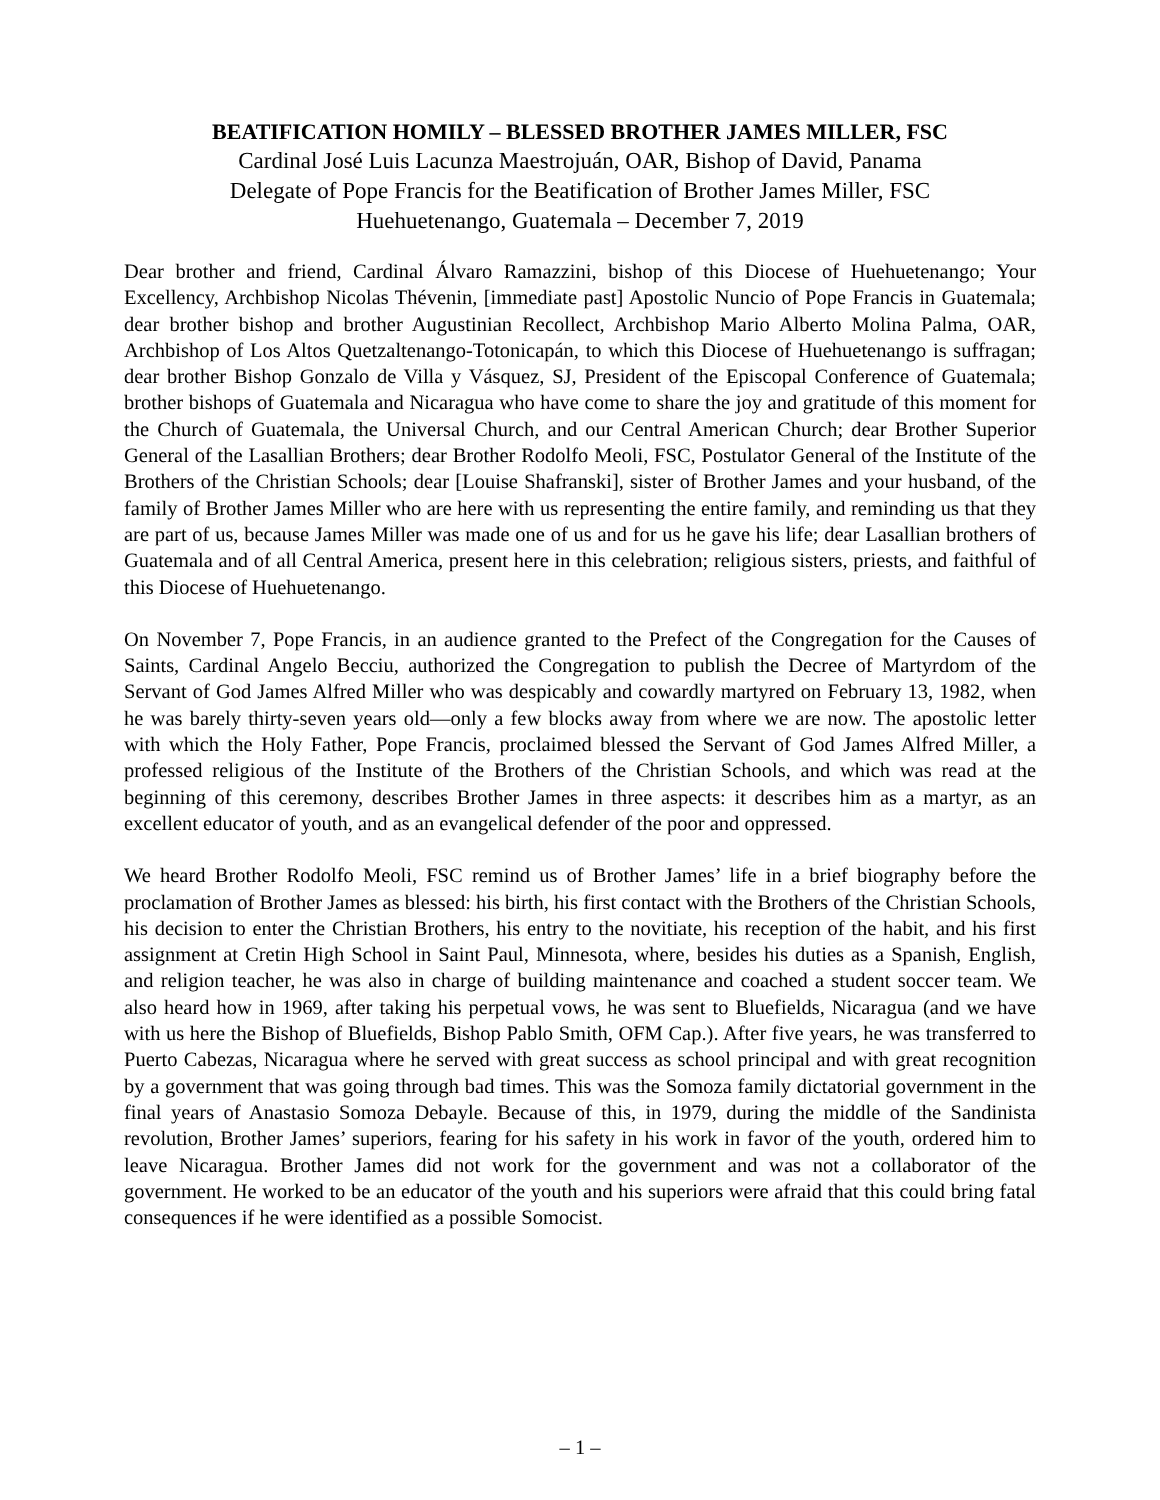BEATIFICATION HOMILY – BLESSED BROTHER JAMES MILLER, FSC
Cardinal José Luis Lacunza Maestrojuán, OAR, Bishop of David, Panama
Delegate of Pope Francis for the Beatification of Brother James Miller, FSC
Huehuetenango, Guatemala – December 7, 2019
Dear brother and friend, Cardinal Álvaro Ramazzini, bishop of this Diocese of Huehuetenango; Your Excellency, Archbishop Nicolas Thévenin, [immediate past] Apostolic Nuncio of Pope Francis in Guatemala; dear brother bishop and brother Augustinian Recollect, Archbishop Mario Alberto Molina Palma, OAR, Archbishop of Los Altos Quetzaltenango-Totonicapán, to which this Diocese of Huehuetenango is suffragan; dear brother Bishop Gonzalo de Villa y Vásquez, SJ, President of the Episcopal Conference of Guatemala; brother bishops of Guatemala and Nicaragua who have come to share the joy and gratitude of this moment for the Church of Guatemala, the Universal Church, and our Central American Church; dear Brother Superior General of the Lasallian Brothers; dear Brother Rodolfo Meoli, FSC, Postulator General of the Institute of the Brothers of the Christian Schools; dear [Louise Shafranski], sister of Brother James and your husband, of the family of Brother James Miller who are here with us representing the entire family, and reminding us that they are part of us, because James Miller was made one of us and for us he gave his life; dear Lasallian brothers of Guatemala and of all Central America, present here in this celebration; religious sisters, priests, and faithful of this Diocese of Huehuetenango.
On November 7, Pope Francis, in an audience granted to the Prefect of the Congregation for the Causes of Saints, Cardinal Angelo Becciu, authorized the Congregation to publish the Decree of Martyrdom of the Servant of God James Alfred Miller who was despicably and cowardly martyred on February 13, 1982, when he was barely thirty-seven years old—only a few blocks away from where we are now. The apostolic letter with which the Holy Father, Pope Francis, proclaimed blessed the Servant of God James Alfred Miller, a professed religious of the Institute of the Brothers of the Christian Schools, and which was read at the beginning of this ceremony, describes Brother James in three aspects: it describes him as a martyr, as an excellent educator of youth, and as an evangelical defender of the poor and oppressed.
We heard Brother Rodolfo Meoli, FSC remind us of Brother James’ life in a brief biography before the proclamation of Brother James as blessed: his birth, his first contact with the Brothers of the Christian Schools, his decision to enter the Christian Brothers, his entry to the novitiate, his reception of the habit, and his first assignment at Cretin High School in Saint Paul, Minnesota, where, besides his duties as a Spanish, English, and religion teacher, he was also in charge of building maintenance and coached a student soccer team. We also heard how in 1969, after taking his perpetual vows, he was sent to Bluefields, Nicaragua (and we have with us here the Bishop of Bluefields, Bishop Pablo Smith, OFM Cap.). After five years, he was transferred to Puerto Cabezas, Nicaragua where he served with great success as school principal and with great recognition by a government that was going through bad times. This was the Somoza family dictatorial government in the final years of Anastasio Somoza Debayle. Because of this, in 1979, during the middle of the Sandinista revolution, Brother James’ superiors, fearing for his safety in his work in favor of the youth, ordered him to leave Nicaragua. Brother James did not work for the government and was not a collaborator of the government. He worked to be an educator of the youth and his superiors were afraid that this could bring fatal consequences if he were identified as a possible Somocist.
– 1 –